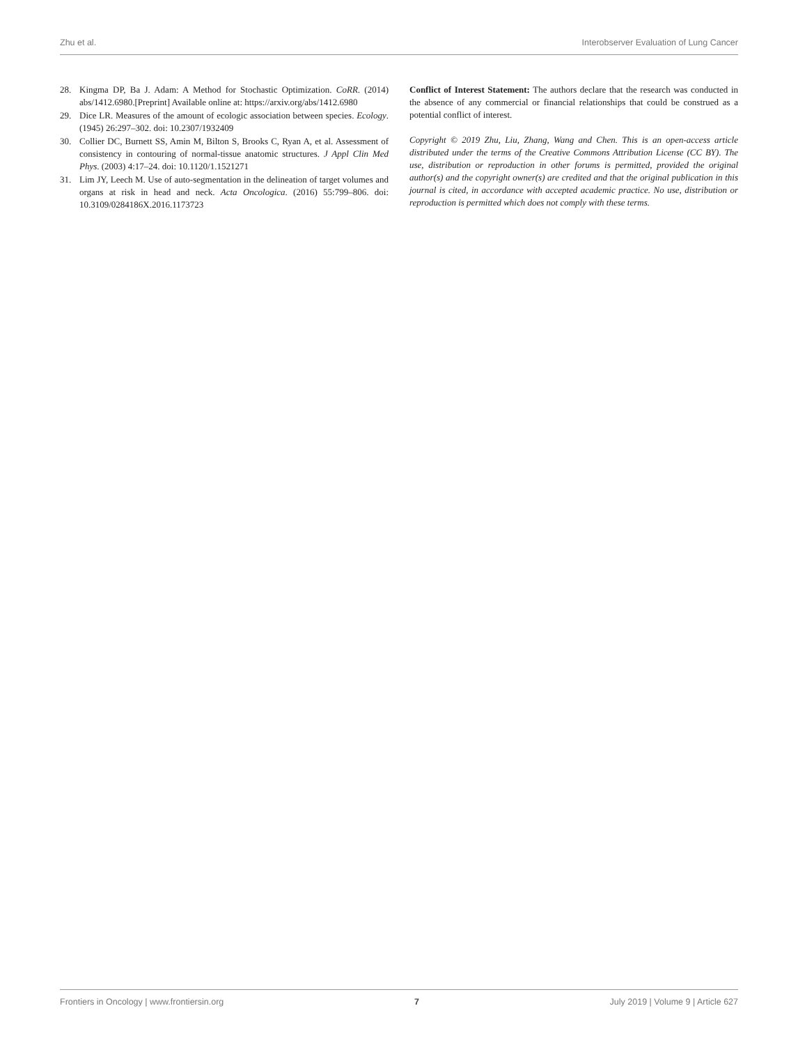Zhu et al. Interobserver Evaluation of Lung Cancer
28. Kingma DP, Ba J. Adam: A Method for Stochastic Optimization. CoRR. (2014) abs/1412.6980.[Preprint] Available online at: https://arxiv.org/abs/1412.6980
29. Dice LR. Measures of the amount of ecologic association between species. Ecology. (1945) 26:297–302. doi: 10.2307/1932409
30. Collier DC, Burnett SS, Amin M, Bilton S, Brooks C, Ryan A, et al. Assessment of consistency in contouring of normal-tissue anatomic structures. J Appl Clin Med Phys. (2003) 4:17–24. doi: 10.1120/1.1521271
31. Lim JY, Leech M. Use of auto-segmentation in the delineation of target volumes and organs at risk in head and neck. Acta Oncologica. (2016) 55:799–806. doi: 10.3109/0284186X.2016.1173723
Conflict of Interest Statement: The authors declare that the research was conducted in the absence of any commercial or financial relationships that could be construed as a potential conflict of interest.
Copyright © 2019 Zhu, Liu, Zhang, Wang and Chen. This is an open-access article distributed under the terms of the Creative Commons Attribution License (CC BY). The use, distribution or reproduction in other forums is permitted, provided the original author(s) and the copyright owner(s) are credited and that the original publication in this journal is cited, in accordance with accepted academic practice. No use, distribution or reproduction is permitted which does not comply with these terms.
Frontiers in Oncology | www.frontiersin.org 7 July 2019 | Volume 9 | Article 627